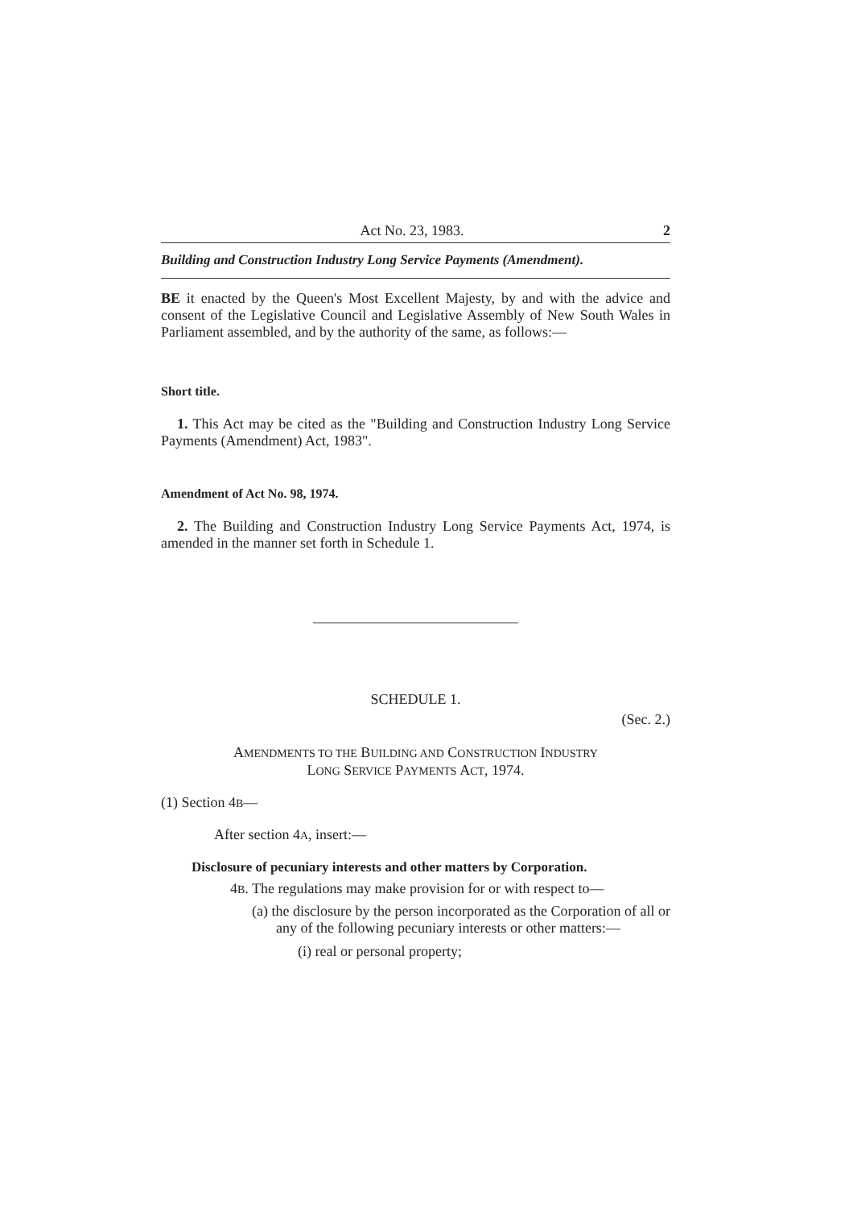2
Act No. 23, 1983.
Building and Construction Industry Long Service Payments (Amendment).
BE it enacted by the Queen's Most Excellent Majesty, by and with the advice and consent of the Legislative Council and Legislative Assembly of New South Wales in Parliament assembled, and by the authority of the same, as follows:—
Short title.
1. This Act may be cited as the "Building and Construction Industry Long Service Payments (Amendment) Act, 1983".
Amendment of Act No. 98, 1974.
2. The Building and Construction Industry Long Service Payments Act, 1974, is amended in the manner set forth in Schedule 1.
SCHEDULE 1.
(Sec. 2.)
AMENDMENTS TO THE BUILDING AND CONSTRUCTION INDUSTRY
LONG SERVICE PAYMENTS ACT, 1974.
(1) Section 4B—
After section 4A, insert:—
Disclosure of pecuniary interests and other matters by Corporation.
4B. The regulations may make provision for or with respect to—
(a) the disclosure by the person incorporated as the Corporation of all or any of the following pecuniary interests or other matters:—
(i) real or personal property;